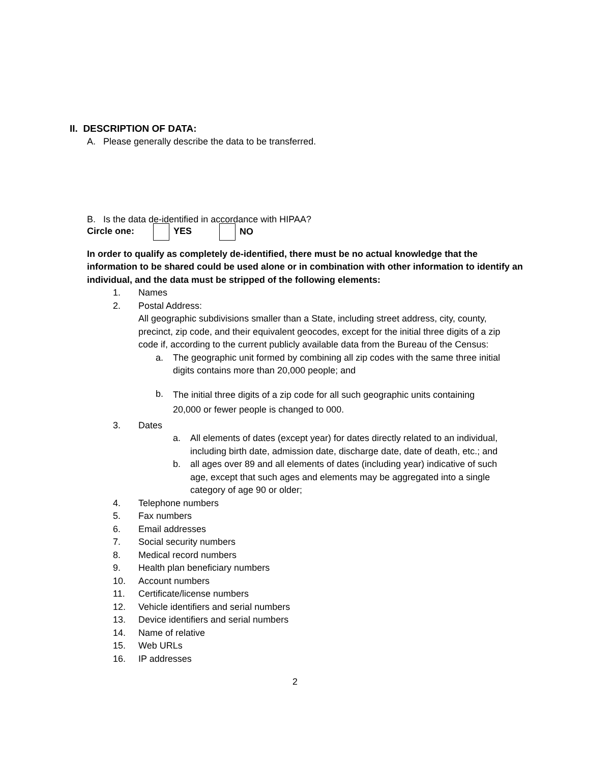II. DESCRIPTION OF DATA:
A. Please generally describe the data to be transferred.
B. Is the data de-identified in accordance with HIPAA?
Circle one: YES NO
In order to qualify as completely de-identified, there must be no actual knowledge that the information to be shared could be used alone or in combination with other information to identify an individual, and the data must be stripped of the following elements:
1. Names
2. Postal Address:
All geographic subdivisions smaller than a State, including street address, city, county, precinct, zip code, and their equivalent geocodes, except for the initial three digits of a zip code if, according to the current publicly available data from the Bureau of the Census:
a. The geographic unit formed by combining all zip codes with the same three initial digits contains more than 20,000 people; and
b. The initial three digits of a zip code for all such geographic units containing 20,000 or fewer people is changed to 000.
3. Dates
a. All elements of dates (except year) for dates directly related to an individual, including birth date, admission date, discharge date, date of death, etc.; and
b. all ages over 89 and all elements of dates (including year) indicative of such age, except that such ages and elements may be aggregated into a single category of age 90 or older;
4. Telephone numbers
5. Fax numbers
6. Email addresses
7. Social security numbers
8. Medical record numbers
9. Health plan beneficiary numbers
10. Account numbers
11. Certificate/license numbers
12. Vehicle identifiers and serial numbers
13. Device identifiers and serial numbers
14. Name of relative
15. Web URLs
16. IP addresses
2